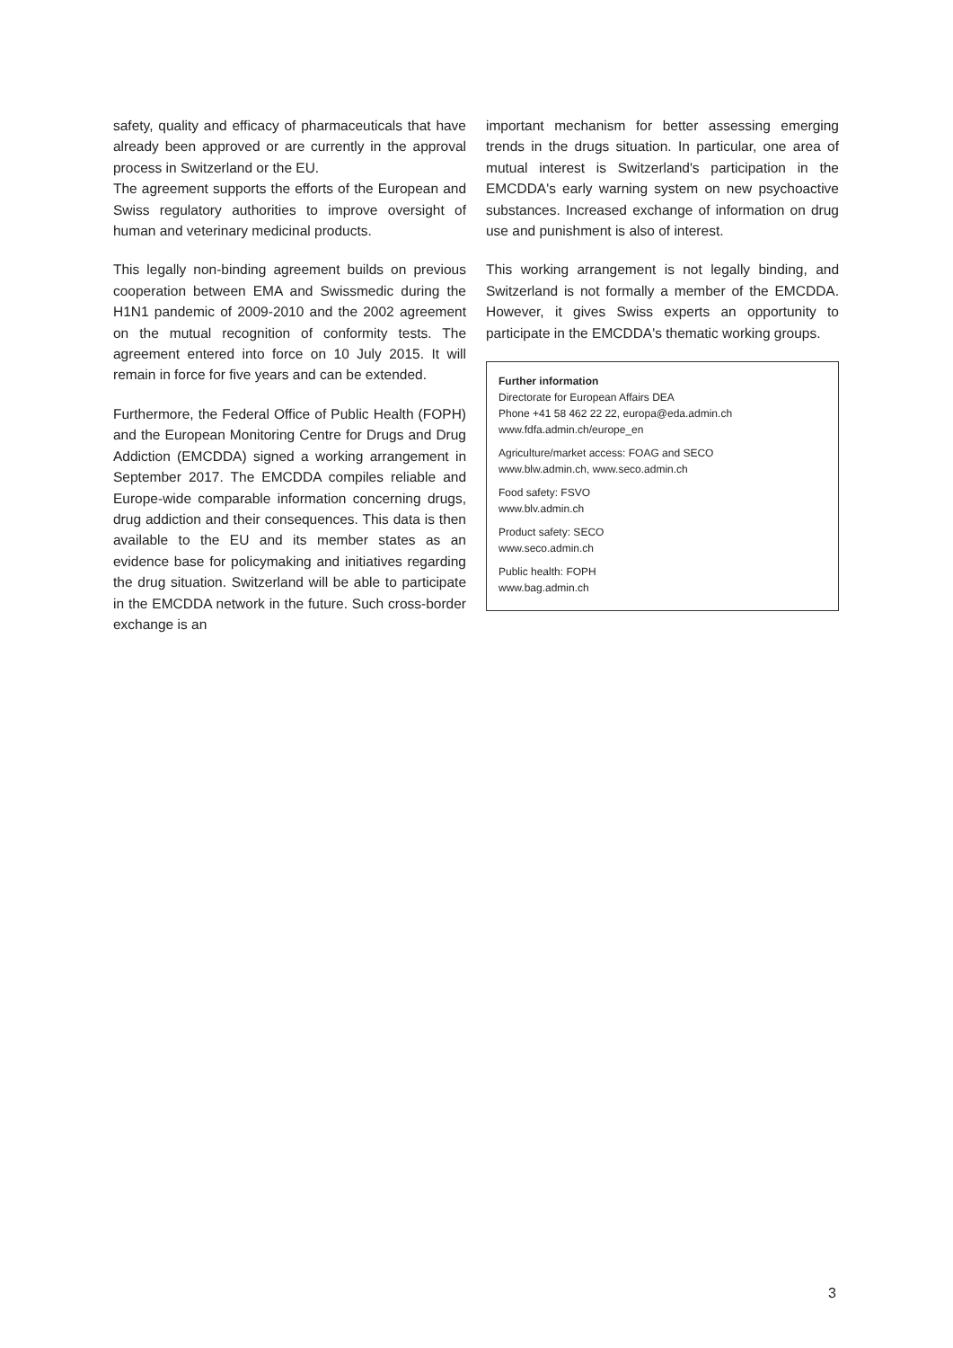safety, quality and efficacy of pharmaceuticals that have already been approved or are currently in the approval process in Switzerland or the EU.
The agreement supports the efforts of the European and Swiss regulatory authorities to improve oversight of human and veterinary medicinal products.
This legally non-binding agreement builds on previous cooperation between EMA and Swissmedic during the H1N1 pandemic of 2009-2010 and the 2002 agreement on the mutual recognition of conformity tests. The agreement entered into force on 10 July 2015. It will remain in force for five years and can be extended.
Furthermore, the Federal Office of Public Health (FOPH) and the European Monitoring Centre for Drugs and Drug Addiction (EMCDDA) signed a working arrangement in September 2017. The EMCDDA compiles reliable and Europe-wide comparable information concerning drugs, drug addiction and their consequences. This data is then available to the EU and its member states as an evidence base for policymaking and initiatives regarding the drug situation. Switzerland will be able to participate in the EMCDDA network in the future. Such cross-border exchange is an
important mechanism for better assessing emerging trends in the drugs situation. In particular, one area of mutual interest is Switzerland's participation in the EMCDDA's early warning system on new psychoactive substances. Increased exchange of information on drug use and punishment is also of interest.
This working arrangement is not legally binding, and Switzerland is not formally a member of the EMCDDA. However, it gives Swiss experts an opportunity to participate in the EMCDDA's thematic working groups.
Further information
Directorate for European Affairs DEA
Phone +41 58 462 22 22, europa@eda.admin.ch
www.fdfa.admin.ch/europe_en
Agriculture/market access: FOAG and SECO
www.blw.admin.ch, www.seco.admin.ch
Food safety: FSVO
www.blv.admin.ch
Product safety: SECO
www.seco.admin.ch
Public health: FOPH
www.bag.admin.ch
3